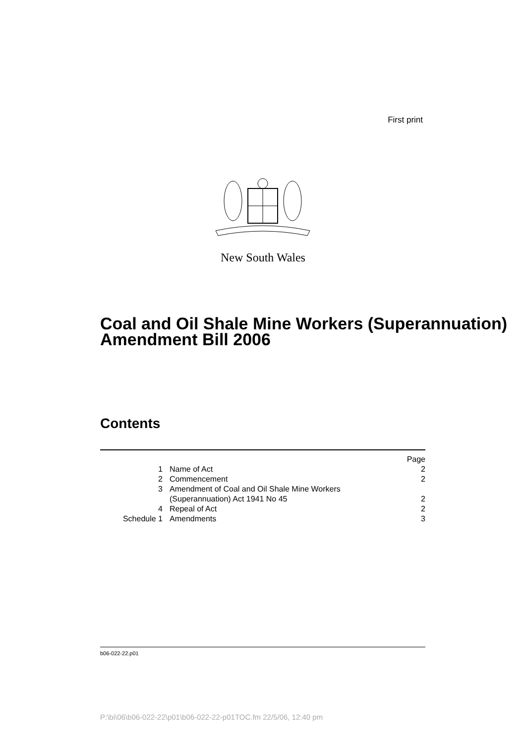First print
New South Wales
Coal and Oil Shale Mine Workers (Superannuation) Amendment Bill 2006
Contents
| | | Page |
| 1 | Name of Act | 2 |
| 2 | Commencement | 2 |
| 3 | Amendment of Coal and Oil Shale Mine Workers (Superannuation) Act 1941 No 45 | 2 |
| 4 | Repeal of Act | 2 |
| Schedule 1 | Amendments | 3 |
b06-022-22.p01
P:\bi\06\b06-022-22\p01\b06-022-22-p01TOC.fm 22/5/06, 12:40 pm